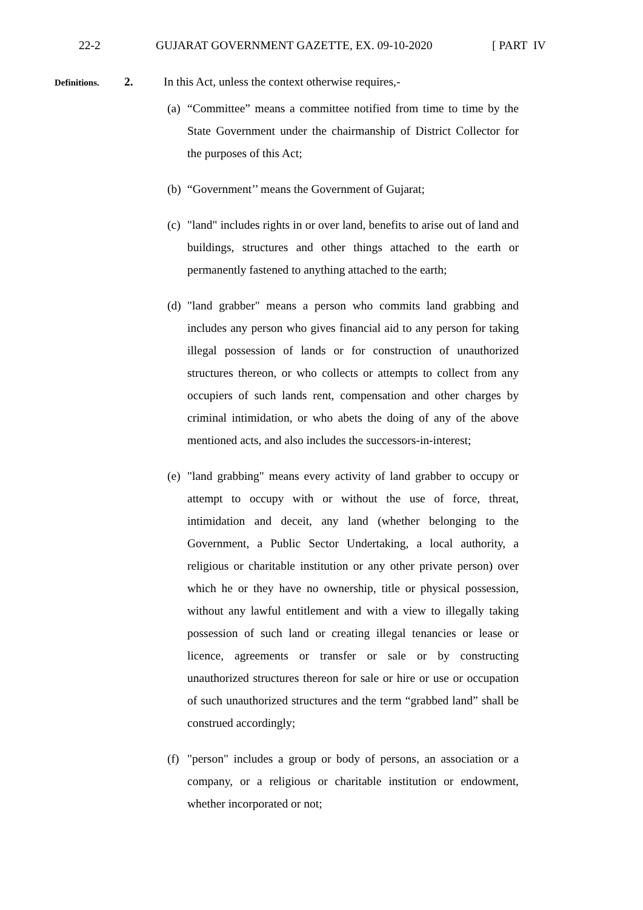22-2 GUJARAT GOVERNMENT GAZETTE, EX. 09-10-2020 [ PART IV
Definitions.
2. In this Act, unless the context otherwise requires,-
(a)
“Committee” means a committee notified from time to time by the State Government under the chairmanship of District Collector for the purposes of this Act;
(b)
“Government’’ means the Government of Gujarat;
(c)
"land" includes rights in or over land, benefits to arise out of land and buildings, structures and other things attached to the earth or permanently fastened to anything attached to the earth;
(d)
"land grabber" means a person who commits land grabbing and includes any person who gives financial aid to any person for taking illegal possession of lands or for construction of unauthorized structures thereon, or who collects or attempts to collect from any occupiers of such lands rent, compensation and other charges by criminal intimidation, or who abets the doing of any of the above mentioned acts, and also includes the successors-in-interest;
(e)
"land grabbing" means every activity of land grabber to occupy or attempt to occupy with or without the use of force, threat, intimidation and deceit, any land (whether belonging to the Government, a Public Sector Undertaking, a local authority, a religious or charitable institution or any other private person) over which he or they have no ownership, title or physical possession, without any lawful entitlement and with a view to illegally taking possession of such land or creating illegal tenancies or lease or licence, agreements or transfer or sale or by constructing unauthorized structures thereon for sale or hire or use or occupation of such unauthorized structures and the term “grabbed land” shall be construed accordingly;
(f)
"person" includes a group or body of persons, an association or a company, or a religious or charitable institution or endowment, whether incorporated or not;